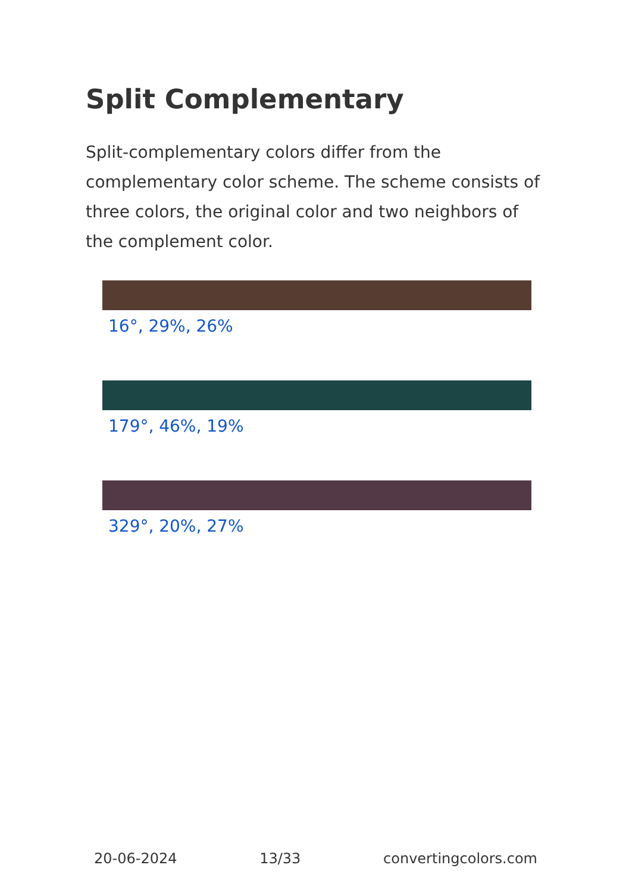Split Complementary
Split-complementary colors differ from the complementary color scheme. The scheme consists of three colors, the original color and two neighbors of the complement color.
16°, 29%, 26%
179°, 46%, 19%
329°, 20%, 27%
20-06-2024 13/33 convertingcolors.com